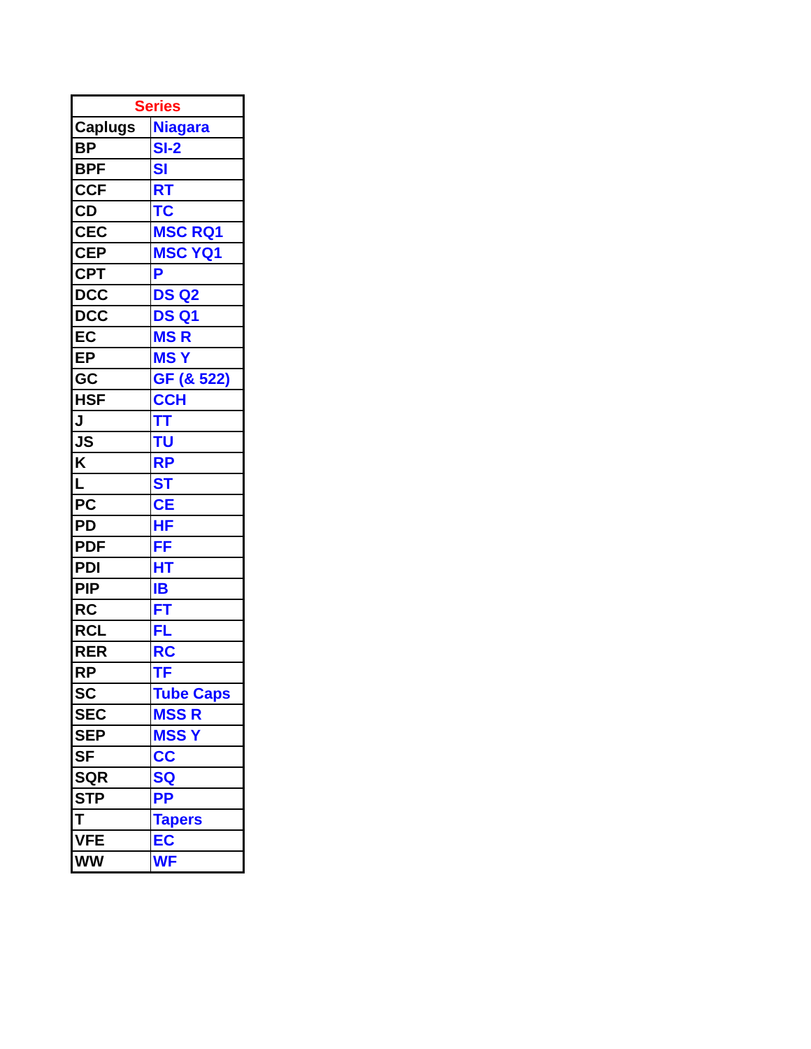| Series | |
| --- | --- |
| Caplugs | Niagara |
| BP | SI-2 |
| BPF | SI |
| CCF | RT |
| CD | TC |
| CEC | MSC RQ1 |
| CEP | MSC YQ1 |
| CPT | P |
| DCC | DS Q2 |
| DCC | DS Q1 |
| EC | MS R |
| EP | MS Y |
| GC | GF (& 522) |
| HSF | CCH |
| J | TT |
| JS | TU |
| K | RP |
| L | ST |
| PC | CE |
| PD | HF |
| PDF | FF |
| PDI | HT |
| PIP | IB |
| RC | FT |
| RCL | FL |
| RER | RC |
| RP | TF |
| SC | Tube Caps |
| SEC | MSS R |
| SEP | MSS Y |
| SF | CC |
| SQR | SQ |
| STP | PP |
| T | Tapers |
| VFE | EC |
| WW | WF |